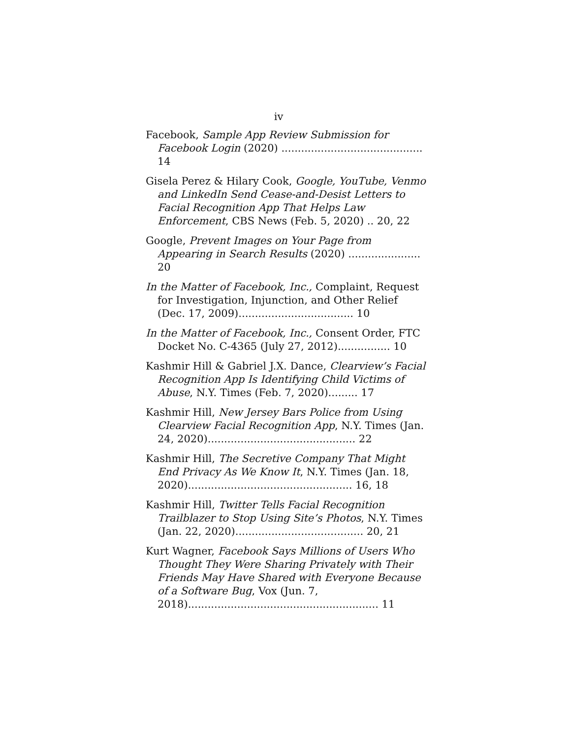iv
Facebook, Sample App Review Submission for Facebook Login (2020) ........................................... 14
Gisela Perez & Hilary Cook, Google, YouTube, Venmo and LinkedIn Send Cease-and-Desist Letters to Facial Recognition App That Helps Law Enforcement, CBS News (Feb. 5, 2020) .. 20, 22
Google, Prevent Images on Your Page from Appearing in Search Results (2020) ...................... 20
In the Matter of Facebook, Inc., Complaint, Request for Investigation, Injunction, and Other Relief (Dec. 17, 2009)................................... 10
In the Matter of Facebook, Inc., Consent Order, FTC Docket No. C-4365 (July 27, 2012)................ 10
Kashmir Hill & Gabriel J.X. Dance, Clearview’s Facial Recognition App Is Identifying Child Victims of Abuse, N.Y. Times (Feb. 7, 2020)......... 17
Kashmir Hill, New Jersey Bars Police from Using Clearview Facial Recognition App, N.Y. Times (Jan. 24, 2020)............................................. 22
Kashmir Hill, The Secretive Company That Might End Privacy As We Know It, N.Y. Times (Jan. 18, 2020).................................................. 16, 18
Kashmir Hill, Twitter Tells Facial Recognition Trailblazer to Stop Using Site’s Photos, N.Y. Times (Jan. 22, 2020)....................................... 20, 21
Kurt Wagner, Facebook Says Millions of Users Who Thought They Were Sharing Privately with Their Friends May Have Shared with Everyone Because of a Software Bug, Vox (Jun. 7, 2018).......................................................... 11